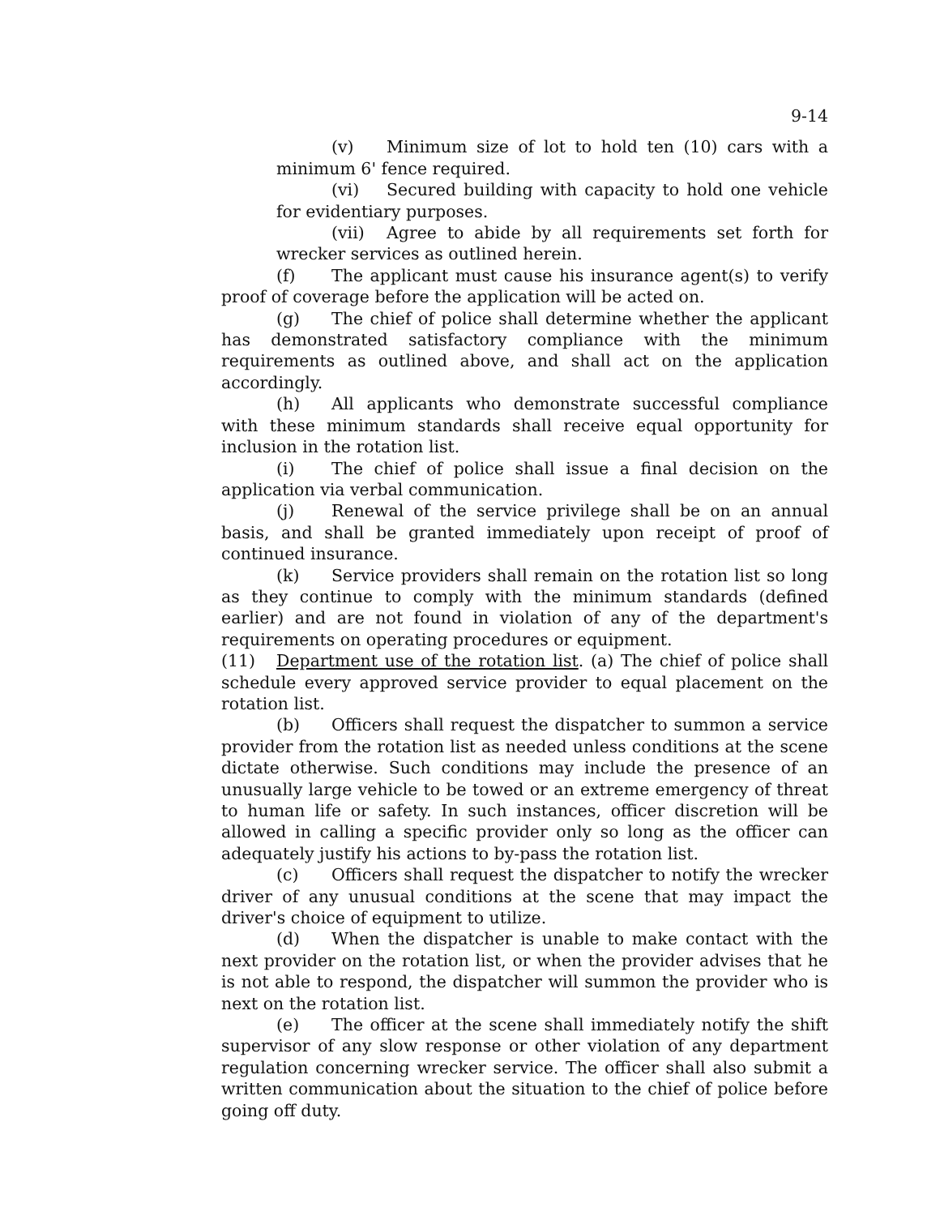9-14
(v) Minimum size of lot to hold ten (10) cars with a minimum 6' fence required.
(vi) Secured building with capacity to hold one vehicle for evidentiary purposes.
(vii) Agree to abide by all requirements set forth for wrecker services as outlined herein.
(f) The applicant must cause his insurance agent(s) to verify proof of coverage before the application will be acted on.
(g) The chief of police shall determine whether the applicant has demonstrated satisfactory compliance with the minimum requirements as outlined above, and shall act on the application accordingly.
(h) All applicants who demonstrate successful compliance with these minimum standards shall receive equal opportunity for inclusion in the rotation list.
(i) The chief of police shall issue a final decision on the application via verbal communication.
(j) Renewal of the service privilege shall be on an annual basis, and shall be granted immediately upon receipt of proof of continued insurance.
(k) Service providers shall remain on the rotation list so long as they continue to comply with the minimum standards (defined earlier) and are not found in violation of any of the department's requirements on operating procedures or equipment.
(11) Department use of the rotation list. (a) The chief of police shall schedule every approved service provider to equal placement on the rotation list.
(b) Officers shall request the dispatcher to summon a service provider from the rotation list as needed unless conditions at the scene dictate otherwise. Such conditions may include the presence of an unusually large vehicle to be towed or an extreme emergency of threat to human life or safety. In such instances, officer discretion will be allowed in calling a specific provider only so long as the officer can adequately justify his actions to by-pass the rotation list.
(c) Officers shall request the dispatcher to notify the wrecker driver of any unusual conditions at the scene that may impact the driver's choice of equipment to utilize.
(d) When the dispatcher is unable to make contact with the next provider on the rotation list, or when the provider advises that he is not able to respond, the dispatcher will summon the provider who is next on the rotation list.
(e) The officer at the scene shall immediately notify the shift supervisor of any slow response or other violation of any department regulation concerning wrecker service. The officer shall also submit a written communication about the situation to the chief of police before going off duty.